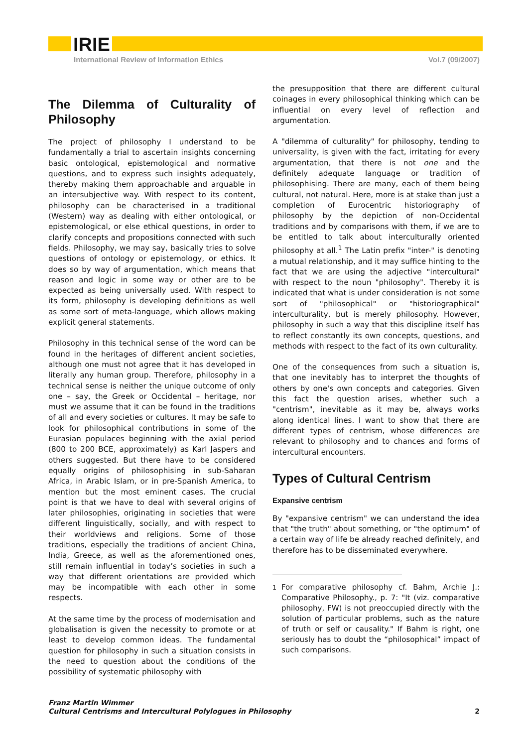IRIE
International Review of Information Ethics Vol.7 (09/2007)
The Dilemma of Culturality of Philosophy
The project of philosophy I understand to be fundamentally a trial to ascertain insights concerning basic ontological, epistemological and normative questions, and to express such insights adequately, thereby making them approachable and arguable in an intersubjective way. With respect to its content, philosophy can be characterised in a traditional (Western) way as dealing with either ontological, or epistemological, or else ethical questions, in order to clarify concepts and propositions connected with such fields. Philosophy, we may say, basically tries to solve questions of ontology or epistemology, or ethics. It does so by way of argumentation, which means that reason and logic in some way or other are to be expected as being universally used. With respect to its form, philosophy is developing definitions as well as some sort of meta-language, which allows making explicit general statements.
Philosophy in this technical sense of the word can be found in the heritages of different ancient societies, although one must not agree that it has developed in literally any human group. Therefore, philosophy in a technical sense is neither the unique outcome of only one – say, the Greek or Occidental – heritage, nor must we assume that it can be found in the traditions of all and every societies or cultures. It may be safe to look for philosophical contributions in some of the Eurasian populaces beginning with the axial period (800 to 200 BCE, approximately) as Karl Jaspers and others suggested. But there have to be considered equally origins of philosophising in sub-Saharan Africa, in Arabic Islam, or in pre-Spanish America, to mention but the most eminent cases. The crucial point is that we have to deal with several origins of later philosophies, originating in societies that were different linguistically, socially, and with respect to their worldviews and religions. Some of those traditions, especially the traditions of ancient China, India, Greece, as well as the aforementioned ones, still remain influential in today’s societies in such a way that different orientations are provided which may be incompatible with each other in some respects.
At the same time by the process of modernisation and globalisation is given the necessity to promote or at least to develop common ideas. The fundamental question for philosophy in such a situation consists in the need to question about the conditions of the possibility of systematic philosophy with
the presupposition that there are different cultural coinages in every philosophical thinking which can be influential on every level of reflection and argumentation.
A "dilemma of culturality" for philosophy, tending to universality, is given with the fact, irritating for every argumentation, that there is not one and the definitely adequate language or tradition of philosophising. There are many, each of them being cultural, not natural. Here, more is at stake than just a completion of Eurocentric historiography of philosophy by the depiction of non-Occidental traditions and by comparisons with them, if we are to be entitled to talk about interculturally oriented philosophy at all.<sup>1</sup> The Latin prefix "inter-" is denoting a mutual relationship, and it may suffice hinting to the fact that we are using the adjective "intercultural" with respect to the noun "philosophy". Thereby it is indicated that what is under consideration is not some sort of "philosophical" or "historiographical" interculturality, but is merely philosophy. However, philosophy in such a way that this discipline itself has to reflect constantly its own concepts, questions, and methods with respect to the fact of its own culturality.
One of the consequences from such a situation is, that one inevitably has to interpret the thoughts of others by one's own concepts and categories. Given this fact the question arises, whether such a "centrism", inevitable as it may be, always works along identical lines. I want to show that there are different types of centrism, whose differences are relevant to philosophy and to chances and forms of intercultural encounters.
Types of Cultural Centrism
Expansive centrism
By "expansive centrism" we can understand the idea that "the truth" about something, or "the optimum" of a certain way of life be already reached definitely, and therefore has to be disseminated everywhere.
<sup>1</sup> For comparative philosophy cf. Bahm, Archie J.: Comparative Philosophy., p. 7: "It (viz. comparative philosophy, FW) is not preoccupied directly with the solution of particular problems, such as the nature of truth or self or causality." If Bahm is right, one seriously has to doubt the “philosophical” impact of such comparisons.
Franz Martin Wimmer
Cultural Centrisms and Intercultural Polylogues in Philosophy
2